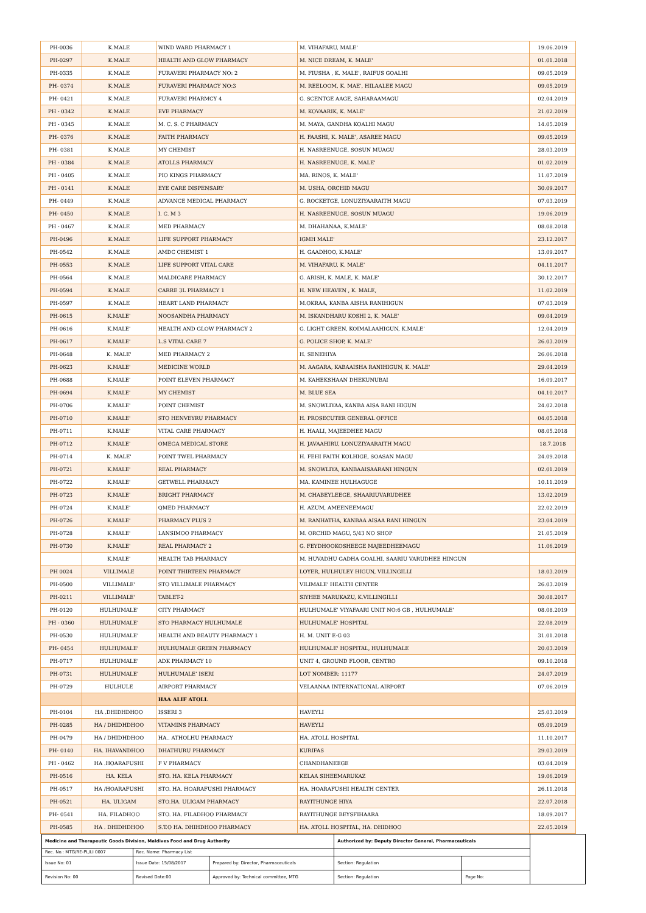| PH-0036 | K.MALE | WIND WARD PHARMACY 1 | M. VIHAFARU, MALE' | 19.06.2019 |
| PH-0297 | K.MALE | HEALTH AND GLOW PHARMACY | M. NICE DREAM, K. MALE' | 01.01.2018 |
| PH-0335 | K.MALE | FURAVERI PHARMACY NO: 2 | M. FIUSHA , K. MALE', RAIFUS GOALHI | 09.05.2019 |
| PH- 0374 | K.MALE | FURAVERI PHARMACY NO:3 | M. REELOOM, K. MAE', HILAALEE MAGU | 09.05.2019 |
| PH- 0421 | K.MALE | FURAVERI PHARMCY 4 | G. SCENTGE AAGE, SAHARAAMAGU | 02.04.2019 |
| PH - 0342 | K.MALE | EVE PHARMACY | M. KOVAARIK, K. MALE' | 21.02.2019 |
| PH - 0345 | K.MALE | M. C. S. C PHARMACY | M. MAYA, GANDHA KOALHI MAGU | 14.05.2019 |
| PH- 0376 | K.MALE | FAITH PHARMACY | H. FAASHI, K. MALE', ASAREE MAGU | 09.05.2019 |
| PH- 0381 | K.MALE | MY CHEMIST | H. NASREENUGE, SOSUN MUAGU | 28.03.2019 |
| PH - 0384 | K.MALE | ATOLLS PHARMACY | H. NASREENUGE, K. MALE' | 01.02.2019 |
| PH - 0405 | K.MALE | PIO KINGS PHARMACY | MA. RINOS, K. MALE' | 11.07.2019 |
| PH - 0141 | K.MALE | EYE CARE DISPENSARY | M. USHA, ORCHID MAGU | 30.09.2017 |
| PH- 0449 | K.MALE | ADVANCE MEDICAL PHARMACY | G. ROCKETGE, LONUZIYAARAITH MAGU | 07.03.2019 |
| PH- 0450 | K.MALE | I. C. M 3 | H. NASREENUGE, SOSUN MUAGU | 19.06.2019 |
| PH - 0467 | K.MALE | MED PHARMACY | M. DHAHANAA, K.MALE' | 08.08.2018 |
| PH-0496 | K.MALE | LIFE SUPPORT PHARMACY | IGMH MALE' | 23.12.2017 |
| PH-0542 | K.MALE | AMDC CHEMIST 1 | H. GAADHOO, K.MALE' | 13.09.2017 |
| PH-0553 | K.MALE | LIFE SUPPORT VITAL CARE | M. VIHAFARU, K. MALE' | 04.11.2017 |
| PH-0564 | K.MALE | MALDICARE PHARMACY | G. ARISH, K. MALE, K. MALE' | 30.12.2017 |
| PH-0594 | K.MALE | CARRE 3L PHARMACY 1 | H. NEW HEAVEN , K. MALE, | 11.02.2019 |
| PH-0597 | K.MALE | HEART LAND PHARMACY | M.OKRAA, KANBA AISHA RANIHIGUN | 07.03.2019 |
| PH-0615 | K.MALE' | NOOSANDHA PHARMACY | M. ISKANDHARU KOSHI 2, K. MALE' | 09.04.2019 |
| PH-0616 | K.MALE' | HEALTH AND GLOW PHARMACY 2 | G. LIGHT GREEN, KOIMALAAHIGUN, K.MALE' | 12.04.2019 |
| PH-0617 | K.MALE' | L.S VITAL CARE 7 | G. POLICE SHOP, K. MALE' | 26.03.2019 |
| PH-0648 | K. MALE' | MED PHARMACY 2 | H. SENEHIYA | 26.06.2018 |
| PH-0623 | K.MALE' | MEDICINE WORLD | M. AAGARA, KABAAISHA RANIHIGUN, K. MALE' | 29.04.2019 |
| PH-0688 | K.MALE' | POINT ELEVEN PHARMACY | M. KAHEKSHAAN DHEKUNUBAI | 16.09.2017 |
| PH-0694 | K.MALE' | MY CHEMIST | M. BLUE SEA | 04.10.2017 |
| PH-0706 | K.MALE' | POINT CHEMIST | M. SNOWLIYAA, KANBA AISA RANI HIGUN | 24.02.2018 |
| PH-0710 | K.MALE' | STO HENVEYRU PHARMACY | H. PROSECUTER GENERAL OFFICE | 04.05.2018 |
| PH-0711 | K.MALE' | VITAL CARE PHARMACY | H. HAALI, MAJEEDHEE MAGU | 08.05.2018 |
| PH-0712 | K.MALE' | OMEGA MEDICAL STORE | H. JAVAAHIRU, LONUZIYAARAITH MAGU | 18.7.2018 |
| PH-0714 | K. MALE' | POINT TWEL PHARMACY | H. FEHI FAITH KOLHIGE, SOASAN MAGU | 24.09.2018 |
| PH-0721 | K.MALE' | REAL PHARMACY | M. SNOWLIYA, KANBAAISAARANI HINGUN | 02.01.2019 |
| PH-0722 | K.MALE' | GETWELL PHARMACY | MA. KAMINEE HULHAGUGE | 10.11.2019 |
| PH-0723 | K.MALE' | BRIGHT PHARMACY | M. CHABEYLEEGE, SHAARIUVARUDHEE | 13.02.2019 |
| PH-0724 | K.MALE' | QMED PHARMACY | H. AZUM, AMEENEEMAGU | 22.02.2019 |
| PH-0726 | K.MALE' | PHARMACY PLUS 2 | M. RANHATHA, KANBAA AISAA RANI HINGUN | 23.04.2019 |
| PH-0728 | K.MALE' | LANSIMOO PHARMACY | M. ORCHID MAGU, 5/43 NO SHOP | 21.05.2019 |
| PH-0730 | K.MALE' | REAL PHARMACY 2 | G. FEYDHOOKOSHEEGE MAJEEDHEEMAGU | 11.06.2019 |
| | K.MALE' | HEALTH TAB PHARMACY | M. HUVADHU GADHA GOALHI, SAARIU VARUDHEE HINGUN | |
| PH 0024 | VILLIMALE | POINT THIRTEEN PHARMACY | LOYER, HULHULEY HIGUN, VILLINGILLI | 18.03.2019 |
| PH-0500 | VILLIMALE' | STO VILLIMALE PHARMACY | VILIMALE' HEALTH CENTER | 26.03.2019 |
| PH-0211 | VILLIMALE' | TABLET-2 | SIYHEE MARUKAZU, K.VILLINGILLI | 30.08.2017 |
| PH-0120 | HULHUMALE' | CITY PHARMACY | HULHUMALE' VIYAFAARI UNIT NO:6 GB , HULHUMALE' | 08.08.2019 |
| PH - 0360 | HULHUMALE' | STO PHARMACY HULHUMALE | HULHUMALE' HOSPITAL | 22.08.2019 |
| PH-0530 | HULHUMALE' | HEALTH AND BEAUTY PHARMACY 1 | H. M. UNIT E-G 03 | 31.01.2018 |
| PH- 0454 | HULHUMALE' | HULHUMALE GREEN PHARMACY | HULHUMALE' HOSPITAL, HULHUMALE | 20.03.2019 |
| PH-0717 | HULHUMALE' | ADK PHARMACY 10 | UNIT 4, GROUND FLOOR, CENTRO | 09.10.2018 |
| PH-0731 | HULHUMALE' | HULHUMALE' ISERI | LOT NOMBER: 11177 | 24.07.2019 |
| PH-0729 | HULHULE | AIRPORT PHARMACY | VELAANAA INTERNATIONAL AIRPORT | 07.06.2019 |
| | | HAA ALIF ATOLL | | |
| PH-0104 | HA .DHIDHDHOO | ISSERI 3 | HAVEYLI | 25.03.2019 |
| PH-0285 | HA / DHIDHDHOO | VITAMINS PHARMACY | HAVEYLI | 05.09.2019 |
| PH-0479 | HA / DHIDHDHOO | HA.. ATHOLHU PHARMACY | HA. ATOLL HOSPITAL | 11.10.2017 |
| PH- 0140 | HA. IHAVANDHOO | DHATHURU PHARMACY | KURIFAS | 29.03.2019 |
| PH - 0462 | HA .HOARAFUSHI | F V PHARMACY | CHANDHANEEGE | 03.04.2019 |
| PH-0516 | HA. KELA | STO. HA. KELA PHARMACY | KELAA SIHEEMARUKAZ | 19.06.2019 |
| PH-0517 | HA /HOARAFUSHI | STO. HA. HOARAFUSHI PHARMACY | HA. HOARAFUSHI HEALTH CENTER | 26.11.2018 |
| PH-0521 | HA. ULIGAM | STO.HA. ULIGAM PHARMACY | RAYITHUNGE HIYA | 22.07.2018 |
| PH- 0541 | HA. FILADHOO | STO. HA. FILADHOO PHARMACY | RAYITHUNGE BEYSFIHAARA | 18.09.2017 |
| PH-0585 | HA . DHIDHDHOO | S.T.O HA. DHIHDHOO PHARMACY | HA. ATOLL HOSPITAL, HA. DHIDHOO | 22.05.2019 |
| Medicine and Therapeutic Goods Division, Maldives Food and Drug Authority | | | Authorized by: Deputy Director General, Pharmaceuticals | | |
| Rec. No.: MTG/RE-PL/LI 0007 | Rec. Name: Pharmacy List | | | | |
| Issue No: 01 | Issue Date: 15/08/2017 | Prepared by: Director, Pharmaceuticals | Section: Regulation | | |
| Revision No: 00 | Revised Date:00 | Approved by: Technical committee, MTG | Section: Regulation | Page No: | |